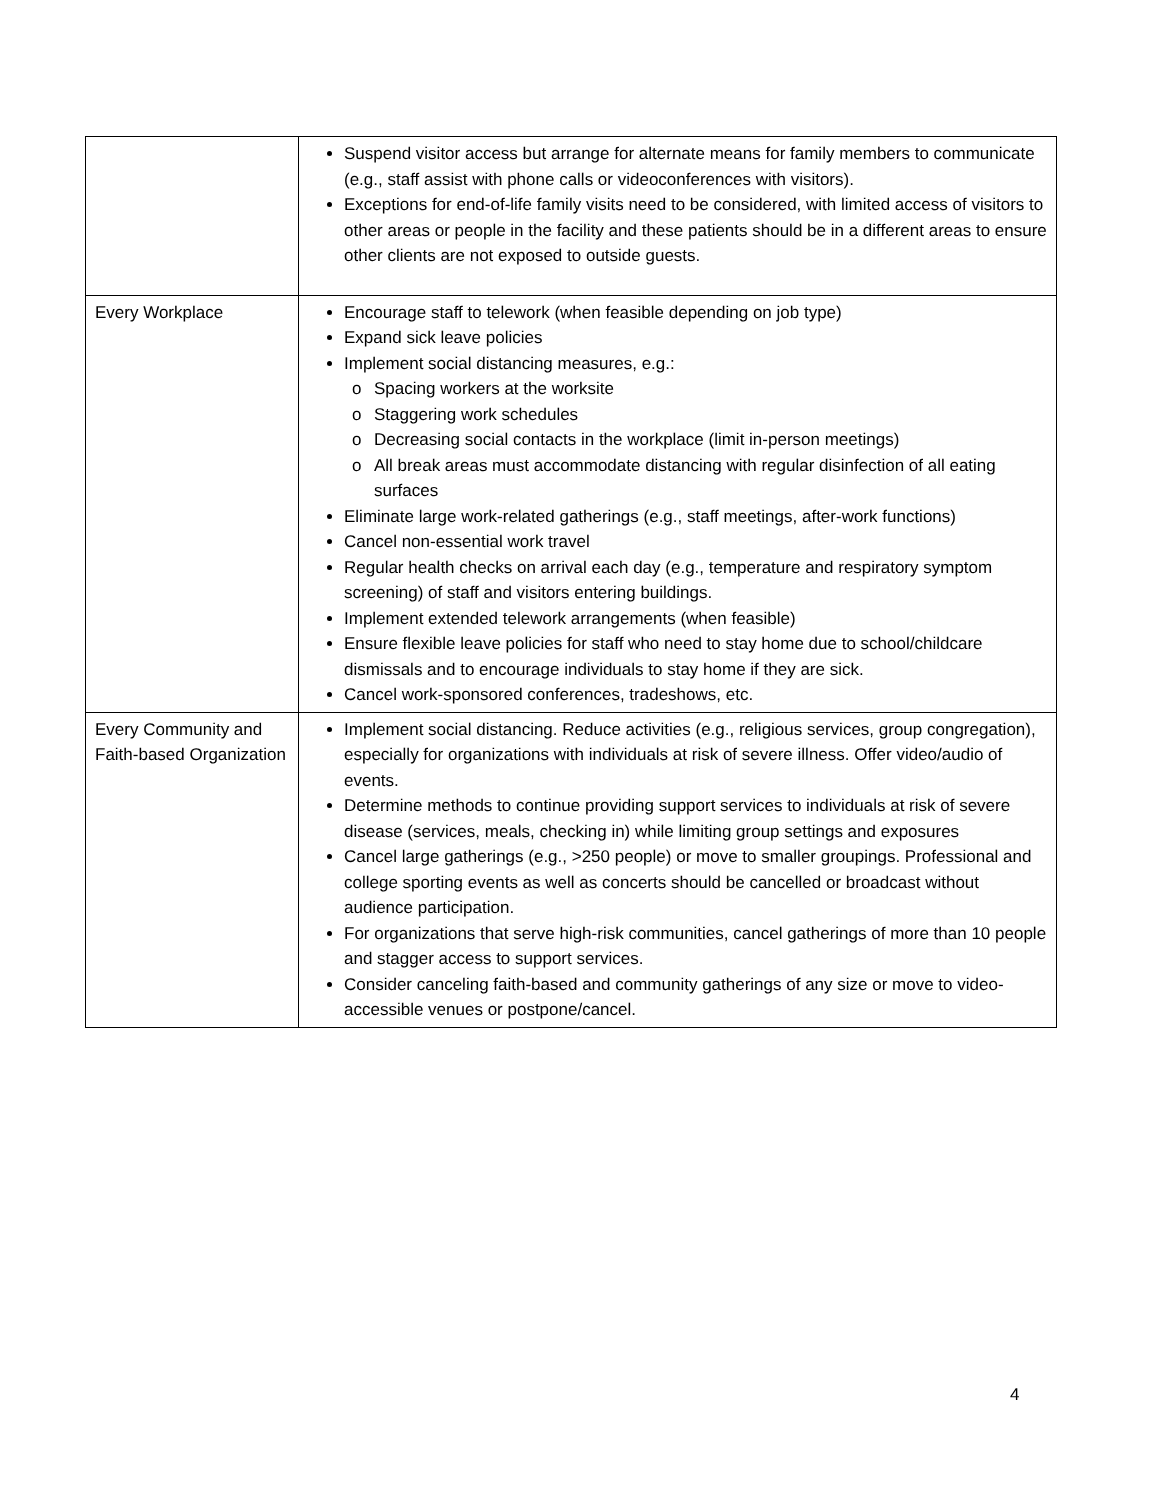| | Suspend visitor access but arrange for alternate means for family members to communicate (e.g., staff assist with phone calls or videoconferences with visitors). Exceptions for end-of-life family visits need to be considered, with limited access of visitors to other areas or people in the facility and these patients should be in a different areas to ensure other clients are not exposed to outside guests. |
| Every Workplace | Encourage staff to telework (when feasible depending on job type) Expand sick leave policies Implement social distancing measures, e.g.: o Spacing workers at the worksite o Staggering work schedules o Decreasing social contacts in the workplace (limit in-person meetings) o All break areas must accommodate distancing with regular disinfection of all eating surfaces Eliminate large work-related gatherings (e.g., staff meetings, after-work functions) Cancel non-essential work travel Regular health checks on arrival each day (e.g., temperature and respiratory symptom screening) of staff and visitors entering buildings. Implement extended telework arrangements (when feasible) Ensure flexible leave policies for staff who need to stay home due to school/childcare dismissals and to encourage individuals to stay home if they are sick. Cancel work-sponsored conferences, tradeshows, etc. |
| Every Community and Faith-based Organization | Implement social distancing. Reduce activities (e.g., religious services, group congregation), especially for organizations with individuals at risk of severe illness. Offer video/audio of events. Determine methods to continue providing support services to individuals at risk of severe disease (services, meals, checking in) while limiting group settings and exposures Cancel large gatherings (e.g., >250 people) or move to smaller groupings. Professional and college sporting events as well as concerts should be cancelled or broadcast without audience participation. For organizations that serve high-risk communities, cancel gatherings of more than 10 people and stagger access to support services. Consider canceling faith-based and community gatherings of any size or move to video-accessible venues or postpone/cancel. |
4